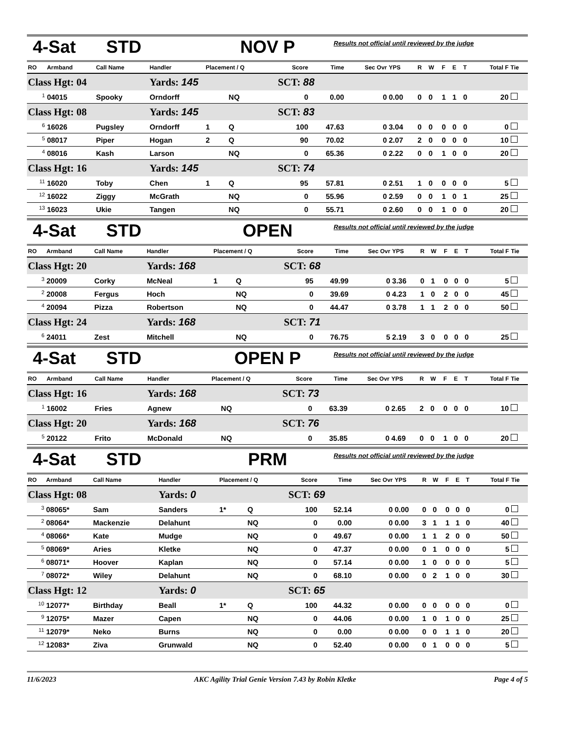4-Sat STD NOV P Results not official until reviewed by the judge
| RO | Armband | Call Name | Handler | Placement / Q | | Score | Time | Sec Ovr | YPS | R | W | F | E | T | Total F | Tie |
| --- | --- | --- | --- | --- | --- | --- | --- | --- | --- | --- | --- | --- | --- | --- | --- | --- |
| Class Hgt: 04 | | | Yards: 145 | | | SCT: 88 | | | | | | | | | | |
| <sup>1</sup> | 04015 | Spooky | Orndorff | | NQ | 0 | 0.00 | 0 | 0.00 | 0 | 0 | 1 | 1 | 0 | 20 | |
| Class Hgt: 08 | | | Yards: 145 | | | SCT: 83 | | | | | | | | | | |
| <sup>6</sup> | 16026 | Pugsley | Orndorff | 1 | Q | 100 | 47.63 | 0 | 3.04 | 0 | 0 | 0 | 0 | 0 | 0 | |
| <sup>5</sup> | 08017 | Piper | Hogan | 2 | Q | 90 | 70.02 | 0 | 2.07 | 2 | 0 | 0 | 0 | 0 | 10 | |
| <sup>4</sup> | 08016 | Kash | Larson | | NQ | 0 | 65.36 | 0 | 2.22 | 0 | 0 | 1 | 0 | 0 | 20 | |
| Class Hgt: 16 | | | Yards: 145 | | | SCT: 74 | | | | | | | | | | |
| <sup>11</sup> | 16020 | Toby | Chen | 1 | Q | 95 | 57.81 | 0 | 2.51 | 1 | 0 | 0 | 0 | 0 | 5 | |
| <sup>12</sup> | 16022 | Ziggy | McGrath | | NQ | 0 | 55.96 | 0 | 2.59 | 0 | 0 | 1 | 0 | 1 | 25 | |
| <sup>13</sup> | 16023 | Ukie | Tangen | | NQ | 0 | 55.71 | 0 | 2.60 | 0 | 0 | 1 | 0 | 0 | 20 | |
4-Sat STD OPEN Results not official until reviewed by the judge
| RO | Armband | Call Name | Handler | Placement / Q | | Score | Time | Sec Ovr | YPS | R | W | F | E | T | Total F | Tie |
| --- | --- | --- | --- | --- | --- | --- | --- | --- | --- | --- | --- | --- | --- | --- | --- | --- |
| Class Hgt: 20 | | | Yards: 168 | | | SCT: 68 | | | | | | | | | | |
| <sup>3</sup> | 20009 | Corky | McNeal | 1 | Q | 95 | 49.99 | 0 | 3.36 | 0 | 1 | 0 | 0 | 0 | 5 | |
| <sup>2</sup> | 20008 | Fergus | Hoch | | NQ | 0 | 39.69 | 0 | 4.23 | 1 | 0 | 2 | 0 | 0 | 45 | |
| <sup>4</sup> | 20094 | Pizza | Robertson | | NQ | 0 | 44.47 | 0 | 3.78 | 1 | 1 | 2 | 0 | 0 | 50 | |
| Class Hgt: 24 | | | Yards: 168 | | | SCT: 71 | | | | | | | | | | |
| <sup>6</sup> | 24011 | Zest | Mitchell | | NQ | 0 | 76.75 | 5 | 2.19 | 3 | 0 | 0 | 0 | 0 | 25 | |
4-Sat STD OPEN P Results not official until reviewed by the judge
| RO | Armband | Call Name | Handler | Placement / Q | | Score | Time | Sec Ovr | YPS | R | W | F | E | T | Total F | Tie |
| --- | --- | --- | --- | --- | --- | --- | --- | --- | --- | --- | --- | --- | --- | --- | --- | --- |
| Class Hgt: 16 | | | Yards: 168 | | | SCT: 73 | | | | | | | | | | |
| <sup>1</sup> | 16002 | Fries | Agnew | | NQ | 0 | 63.39 | 0 | 2.65 | 2 | 0 | 0 | 0 | 0 | 10 | |
| Class Hgt: 20 | | | Yards: 168 | | | SCT: 76 | | | | | | | | | | |
| <sup>5</sup> | 20122 | Frito | McDonald | | NQ | 0 | 35.85 | 0 | 4.69 | 0 | 0 | 1 | 0 | 0 | 20 | |
4-Sat STD PRM Results not official until reviewed by the judge
| RO | Armband | Call Name | Handler | Placement / Q | | Score | Time | Sec Ovr | YPS | R | W | F | E | T | Total F | Tie |
| --- | --- | --- | --- | --- | --- | --- | --- | --- | --- | --- | --- | --- | --- | --- | --- | --- |
| Class Hgt: 08 | | | Yards: 0 | | | SCT: 69 | | | | | | | | | | |
| <sup>3</sup> | 08065* | Sam | Sanders | 1* | Q | 100 | 52.14 | 0 | 0.00 | 0 | 0 | 0 | 0 | 0 | 0 | |
| <sup>2</sup> | 08064* | Mackenzie | Delahunt | | NQ | 0 | 0.00 | 0 | 0.00 | 3 | 1 | 1 | 1 | 0 | 40 | |
| <sup>4</sup> | 08066* | Kate | Mudge | | NQ | 0 | 49.67 | 0 | 0.00 | 1 | 1 | 2 | 0 | 0 | 50 | |
| <sup>5</sup> | 08069* | Aries | Kletke | | NQ | 0 | 47.37 | 0 | 0.00 | 0 | 1 | 0 | 0 | 0 | 5 | |
| <sup>6</sup> | 08071* | Hoover | Kaplan | | NQ | 0 | 57.14 | 0 | 0.00 | 1 | 0 | 0 | 0 | 0 | 5 | |
| <sup>7</sup> | 08072* | Wiley | Delahunt | | NQ | 0 | 68.10 | 0 | 0.00 | 0 | 2 | 1 | 0 | 0 | 30 | |
| Class Hgt: 12 | | | Yards: 0 | | | SCT: 65 | | | | | | | | | | |
| <sup>10</sup> | 12077* | Birthday | Beall | 1* | Q | 100 | 44.32 | 0 | 0.00 | 0 | 0 | 0 | 0 | 0 | 0 | |
| <sup>9</sup> | 12075* | Mazer | Capen | | NQ | 0 | 44.06 | 0 | 0.00 | 1 | 0 | 1 | 0 | 0 | 25 | |
| <sup>11</sup> | 12079* | Neko | Burns | | NQ | 0 | 0.00 | 0 | 0.00 | 0 | 0 | 1 | 1 | 0 | 20 | |
| <sup>12</sup> | 12083* | Ziva | Grunwald | | NQ | 0 | 52.40 | 0 | 0.00 | 0 | 1 | 0 | 0 | 0 | 5 | |
11/6/2023 AKC Agility Trial Genie Version 7.43 by Robin Kletke Page 4 of 5